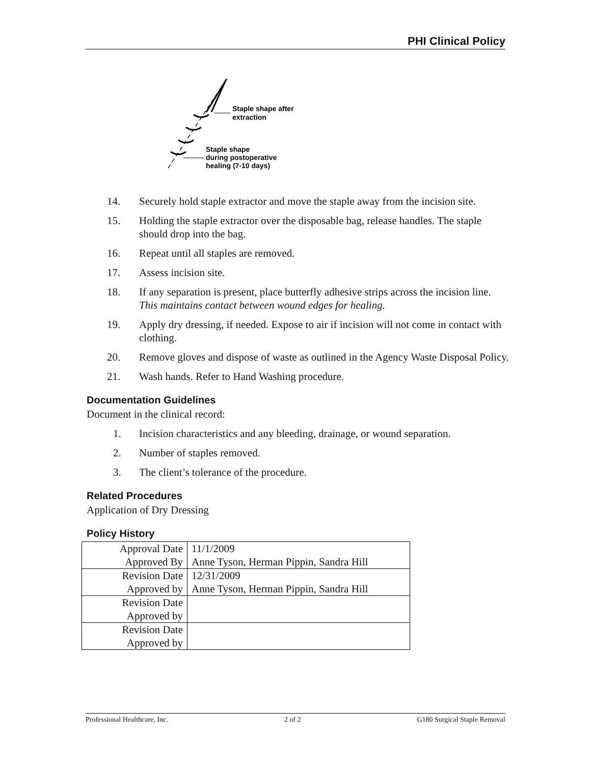PHI Clinical Policy
Staple shape after
extraction
Staple shape
during postoperative
healing (7-10 days)
14. Securely hold staple extractor and move the staple away from the incision site.
15. Holding the staple extractor over the disposable bag, release handles. The staple should drop into the bag.
16. Repeat until all staples are removed.
17. Assess incision site.
18. If any separation is present, place butterfly adhesive strips across the incision line. This maintains contact between wound edges for healing.
19. Apply dry dressing, if needed. Expose to air if incision will not come in contact with clothing.
20. Remove gloves and dispose of waste as outlined in the Agency Waste Disposal Policy.
21. Wash hands. Refer to Hand Washing procedure.
Documentation Guidelines
Document in the clinical record:
1. Incision characteristics and any bleeding, drainage, or wound separation.
2. Number of staples removed.
3. The client’s tolerance of the procedure.
Related Procedures
Application of Dry Dressing
Policy History
| Approval Date | 11/1/2009 |
| Approved By | Anne Tyson, Herman Pippin, Sandra Hill |
| Revision Date | 12/31/2009 |
| Approved by | Anne Tyson, Herman Pippin, Sandra Hill |
| Revision Date | |
| Approved by | |
| Revision Date | |
| Approved by | |
Professional Healthcare, Inc. 2 of 2 G180 Surgical Staple Removal